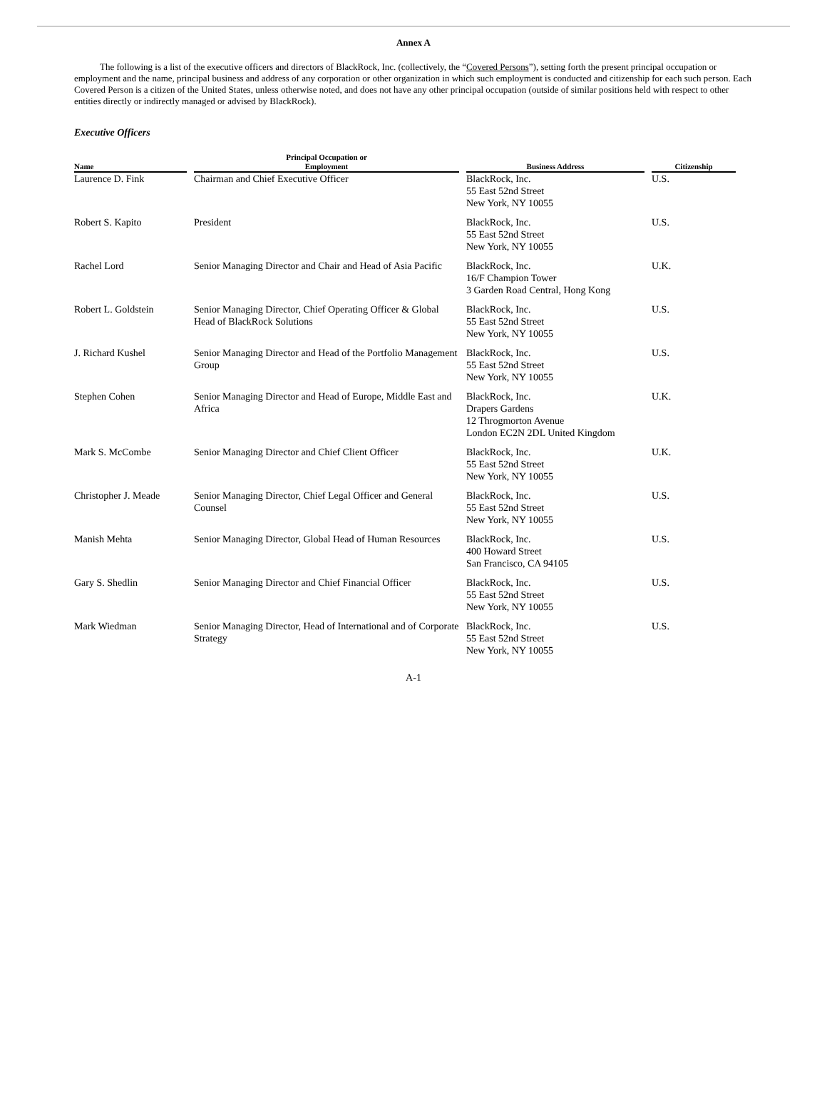Annex A
The following is a list of the executive officers and directors of BlackRock, Inc. (collectively, the “Covered Persons”), setting forth the present principal occupation or employment and the name, principal business and address of any corporation or other organization in which such employment is conducted and citizenship for each such person. Each Covered Person is a citizen of the United States, unless otherwise noted, and does not have any other principal occupation (outside of similar positions held with respect to other entities directly or indirectly managed or advised by BlackRock).
Executive Officers
| Name | | Principal Occupation or Employment | | Business Address | | Citizenship |
| --- | --- | --- | --- | --- | --- | --- |
| Laurence D. Fink | | Chairman and Chief Executive Officer | | BlackRock, Inc. 55 East 52nd Street New York, NY 10055 | | U.S. |
| Robert S. Kapito | | President | | BlackRock, Inc. 55 East 52nd Street New York, NY 10055 | | U.S. |
| Rachel Lord | | Senior Managing Director and Chair and Head of Asia Pacific | | BlackRock, Inc. 16/F Champion Tower 3 Garden Road Central, Hong Kong | | U.K. |
| Robert L. Goldstein | | Senior Managing Director, Chief Operating Officer & Global Head of BlackRock Solutions | | BlackRock, Inc. 55 East 52nd Street New York, NY 10055 | | U.S. |
| J. Richard Kushel | | Senior Managing Director and Head of the Portfolio Management Group | | BlackRock, Inc. 55 East 52nd Street New York, NY 10055 | | U.S. |
| Stephen Cohen | | Senior Managing Director and Head of Europe, Middle East and Africa | | BlackRock, Inc. Drapers Gardens 12 Throgmorton Avenue London EC2N 2DL United Kingdom | | U.K. |
| Mark S. McCombe | | Senior Managing Director and Chief Client Officer | | BlackRock, Inc. 55 East 52nd Street New York, NY 10055 | | U.K. |
| Christopher J. Meade | | Senior Managing Director, Chief Legal Officer and General Counsel | | BlackRock, Inc. 55 East 52nd Street New York, NY 10055 | | U.S. |
| Manish Mehta | | Senior Managing Director, Global Head of Human Resources | | BlackRock, Inc. 400 Howard Street San Francisco, CA 94105 | | U.S. |
| Gary S. Shedlin | | Senior Managing Director and Chief Financial Officer | | BlackRock, Inc. 55 East 52nd Street New York, NY 10055 | | U.S. |
| Mark Wiedman | | Senior Managing Director, Head of International and of Corporate Strategy | | BlackRock, Inc. 55 East 52nd Street New York, NY 10055 | | U.S. |
A-1